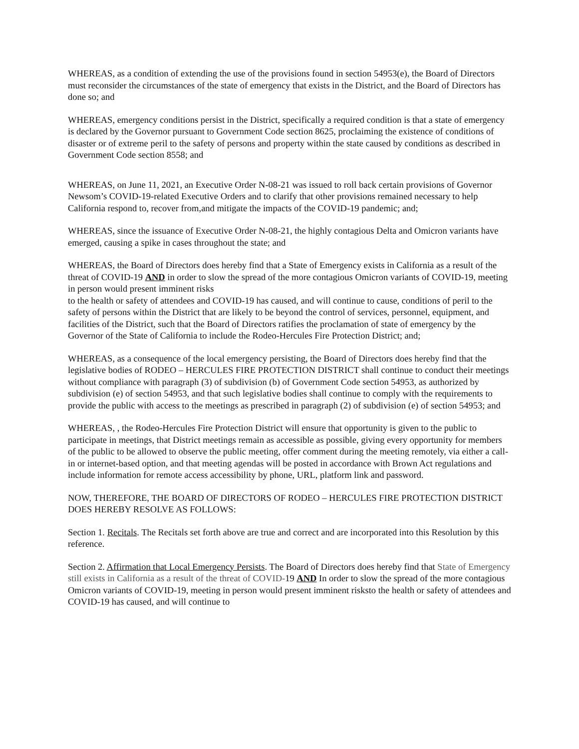WHEREAS, as a condition of extending the use of the provisions found in section 54953(e), the Board of Directors must reconsider the circumstances of the state of emergency that exists in the District, and the Board of Directors has done so; and
WHEREAS, emergency conditions persist in the District, specifically a required condition is that a state of emergency is declared by the Governor pursuant to Government Code section 8625, proclaiming the existence of conditions of disaster or of extreme peril to the safety of persons and property within the state caused by conditions as described in Government Code section 8558; and
WHEREAS, on June 11, 2021, an Executive Order N-08-21 was issued to roll back certain provisions of Governor Newsom’s COVID-19-related Executive Orders and to clarify that other provisions remained necessary to help California respond to, recover from,and mitigate the impacts of the COVID-19 pandemic; and;
WHEREAS, since the issuance of Executive Order N-08-21, the highly contagious Delta and Omicron variants have emerged, causing a spike in cases throughout the state; and
WHEREAS, the Board of Directors does hereby find that a State of Emergency exists in California as a result of the threat of COVID-19 AND in order to slow the spread of the more contagious Omicron variants of COVID-19, meeting in person would present imminent risks
to the health or safety of attendees and COVID-19 has caused, and will continue to cause, conditions of peril to the safety of persons within the District that are likely to be beyond the control of services, personnel, equipment, and facilities of the District, such that the Board of Directors ratifies the proclamation of state of emergency by the Governor of the State of California to include the Rodeo-Hercules Fire Protection District; and;
WHEREAS, as a consequence of the local emergency persisting, the Board of Directors does hereby find that the legislative bodies of RODEO – HERCULES FIRE PROTECTION DISTRICT shall continue to conduct their meetings without compliance with paragraph (3) of subdivision (b) of Government Code section 54953, as authorized by subdivision (e) of section 54953, and that such legislative bodies shall continue to comply with the requirements to provide the public with access to the meetings as prescribed in paragraph (2) of subdivision (e) of section 54953; and
WHEREAS, , the Rodeo-Hercules Fire Protection District will ensure that opportunity is given to the public to participate in meetings, that District meetings remain as accessible as possible, giving every opportunity for members of the public to be allowed to observe the public meeting, offer comment during the meeting remotely, via either a call-in or internet-based option, and that meeting agendas will be posted in accordance with Brown Act regulations and include information for remote access accessibility by phone, URL, platform link and password.
NOW, THEREFORE, THE BOARD OF DIRECTORS OF RODEO – HERCULES FIRE PROTECTION DISTRICT DOES HEREBY RESOLVE AS FOLLOWS:
Section 1. Recitals. The Recitals set forth above are true and correct and are incorporated into this Resolution by this reference.
Section 2. Affirmation that Local Emergency Persists. The Board of Directors does hereby find that State of Emergency still exists in California as a result of the threat of COVID-19 AND In order to slow the spread of the more contagious Omicron variants of COVID-19, meeting in person would present imminent risksto the health or safety of attendees and COVID-19 has caused, and will continue to